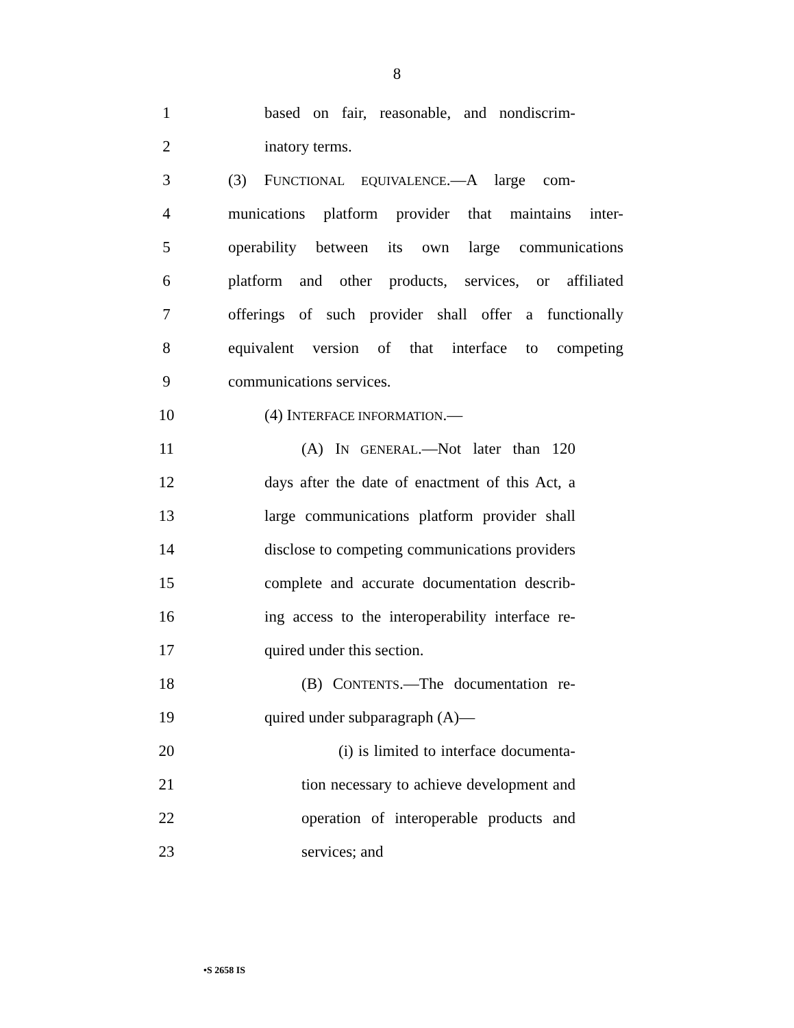8
1
based on fair, reasonable, and nondiscrim-
2 inatory terms.
3
(3) FUNCTIONAL EQUIVALENCE.—A large com-
4
munications platform provider that maintains inter-
5
operability between its own large communications
6
platform and other products, services, or affiliated
7
offerings of such provider shall offer a functionally
8
equivalent version of that interface to competing
9 communications services.
10 (4) INTERFACE INFORMATION.—
11
(A) IN GENERAL.—Not later than 120
12
days after the date of enactment of this Act, a
13
large communications platform provider shall
14
disclose to competing communications providers
15
complete and accurate documentation describ-
16
ing access to the interoperability interface re-
17 quired under this section.
18
(B) CONTENTS.—The documentation re-
19 quired under subparagraph (A)—
20
(i) is limited to interface documenta-
21
tion necessary to achieve development and
22
operation of interoperable products and
23 services; and
•S 2658 IS